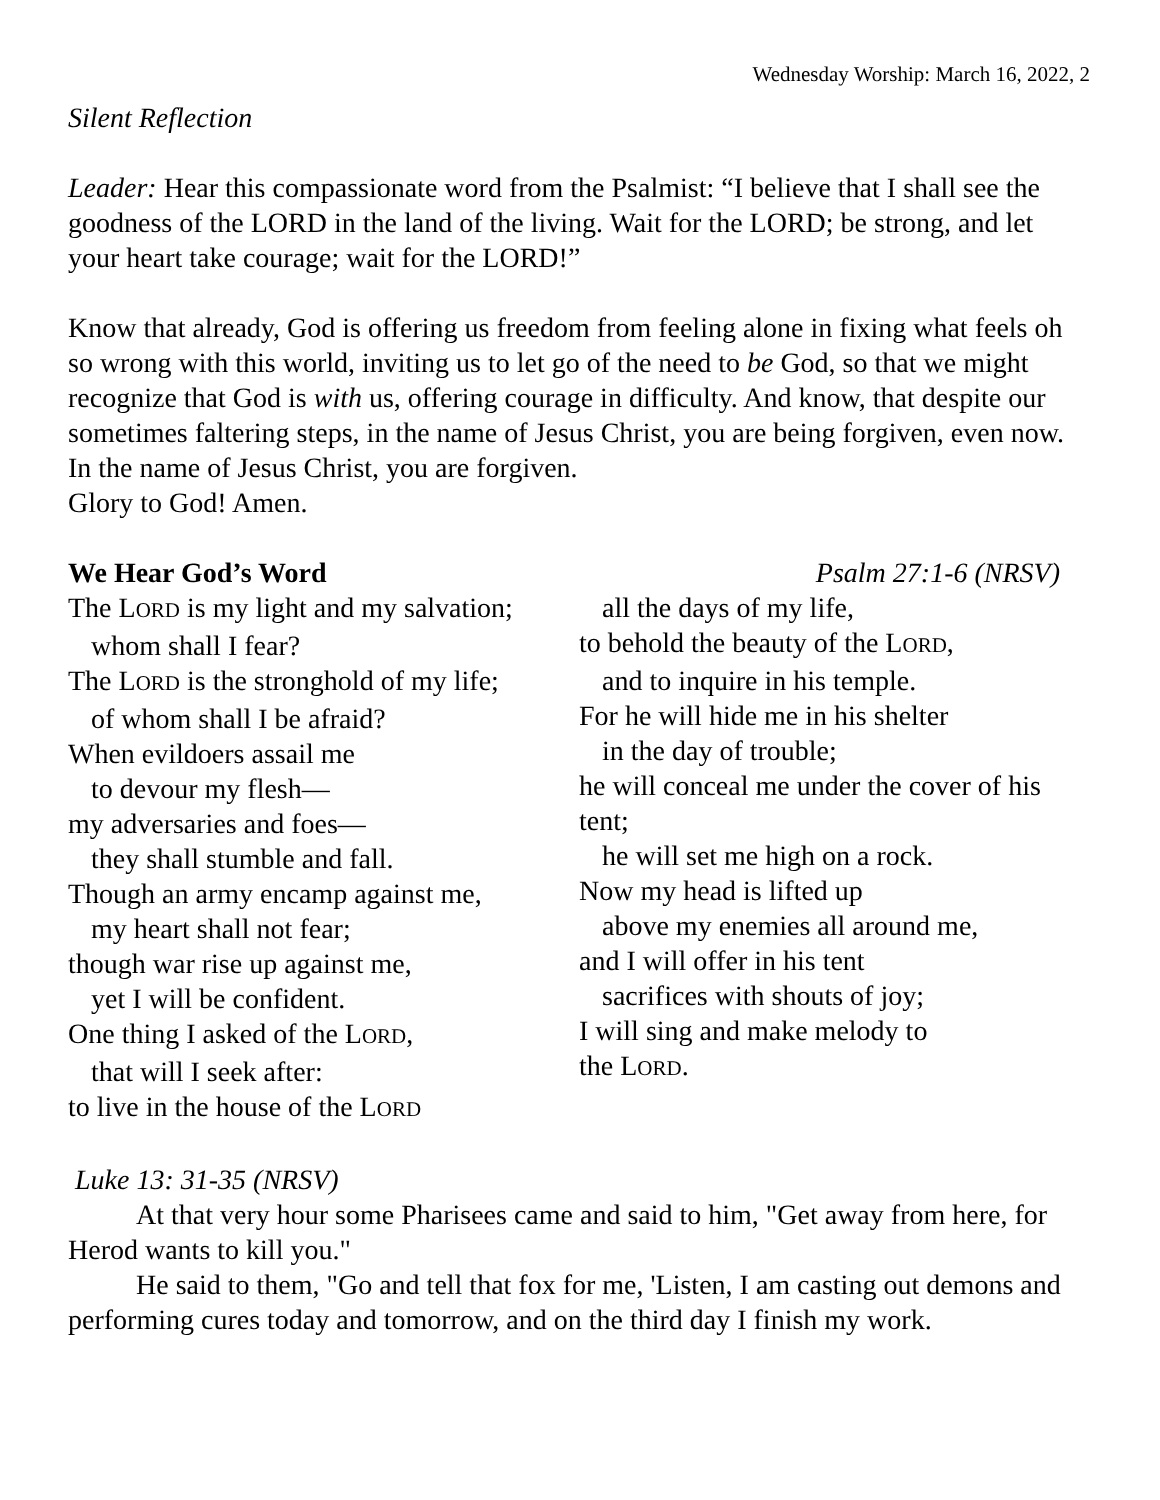Wednesday Worship: March 16, 2022, 2
Silent Reflection
Leader: Hear this compassionate word from the Psalmist: “I believe that I shall see the goodness of the LORD in the land of the living. Wait for the LORD; be strong, and let your heart take courage; wait for the LORD!”
Know that already, God is offering us freedom from feeling alone in fixing what feels oh so wrong with this world, inviting us to let go of the need to be God, so that we might recognize that God is with us, offering courage in difficulty. And know, that despite our sometimes faltering steps, in the name of Jesus Christ, you are being forgiven, even now. In the name of Jesus Christ, you are forgiven.
Glory to God! Amen.
We Hear God’s Word Psalm 27:1-6 (NRSV)
The LORD is my light and my salvation;
whom shall I fear?
The LORD is the stronghold of my life;
of whom shall I be afraid?
When evildoers assail me
to devour my flesh—
my adversaries and foes—
they shall stumble and fall.
Though an army encamp against me,
my heart shall not fear;
though war rise up against me,
yet I will be confident.
One thing I asked of the LORD,
that will I seek after:
to live in the house of the LORD
all the days of my life,
to behold the beauty of the LORD,
and to inquire in his temple.
For he will hide me in his shelter
in the day of trouble;
he will conceal me under the cover of his tent;
he will set me high on a rock.
Now my head is lifted up
above my enemies all around me,
and I will offer in his tent
sacrifices with shouts of joy;
I will sing and make melody to
the LORD.
Luke 13: 31-35 (NRSV)
At that very hour some Pharisees came and said to him, "Get away from here, for Herod wants to kill you."
He said to them, "Go and tell that fox for me, 'Listen, I am casting out demons and performing cures today and tomorrow, and on the third day I finish my work.